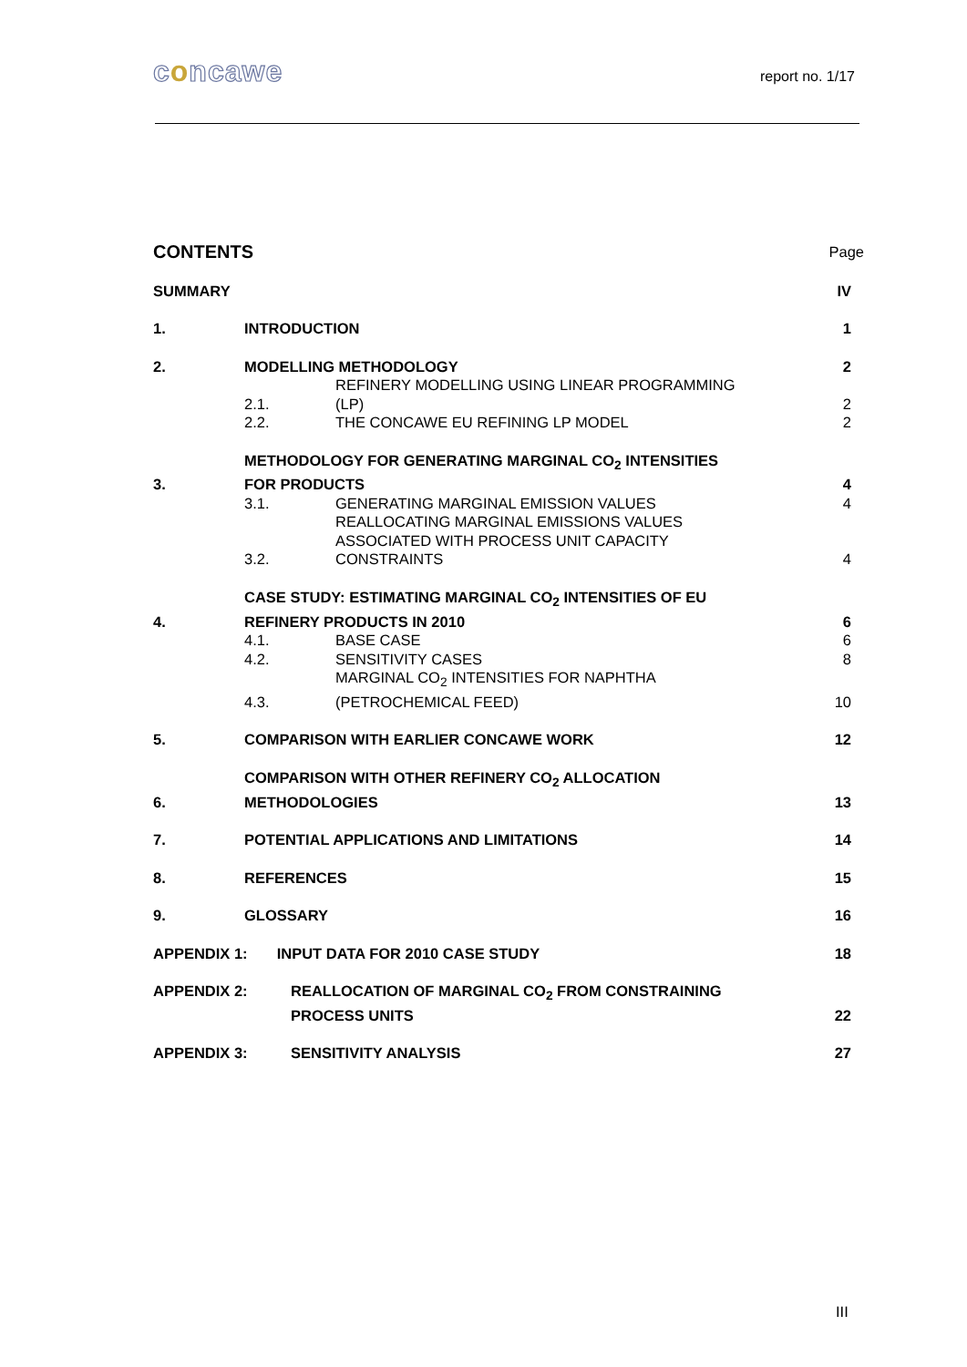concawe
report no. 1/17
| CONTENTS | | | Page |
| SUMMARY | | | IV |
| 1. | INTRODUCTION | | 1 |
| 2. | MODELLING METHODOLOGY | | 2 |
| | 2.1. | REFINERY MODELLING USING LINEAR PROGRAMMING (LP) | 2 |
| | 2.2. | THE CONCAWE EU REFINING LP MODEL | 2 |
| 3. | METHODOLOGY FOR GENERATING MARGINAL CO<sub>2</sub> INTENSITIES FOR PRODUCTS | | 4 |
| | 3.1. | GENERATING MARGINAL EMISSION VALUES | 4 |
| | 3.2. | REALLOCATING MARGINAL EMISSIONS VALUES ASSOCIATED WITH PROCESS UNIT CAPACITY CONSTRAINTS | 4 |
| 4. | CASE STUDY: ESTIMATING MARGINAL CO<sub>2</sub> INTENSITIES OF EU REFINERY PRODUCTS IN 2010 | | 6 |
| | 4.1. | BASE CASE | 6 |
| | 4.2. | SENSITIVITY CASES | 8 |
| | 4.3. | MARGINAL CO<sub>2</sub> INTENSITIES FOR NAPHTHA (PETROCHEMICAL FEED) | 10 |
| 5. | COMPARISON WITH EARLIER CONCAWE WORK | | 12 |
| 6. | COMPARISON WITH OTHER REFINERY CO<sub>2</sub> ALLOCATION METHODOLOGIES | | 13 |
| 7. | POTENTIAL APPLICATIONS AND LIMITATIONS | | 14 |
| 8. | REFERENCES | | 15 |
| 9. | GLOSSARY | | 16 |
| APPENDIX 1: INPUT DATA FOR 2010 CASE STUDY | | | 18 |
| APPENDIX 2: REALLOCATION OF MARGINAL CO<sub>2</sub> FROM CONSTRAINING PROCESS UNITS | | | 22 |
| APPENDIX 3: SENSITIVITY ANALYSIS | | | 27 |
III